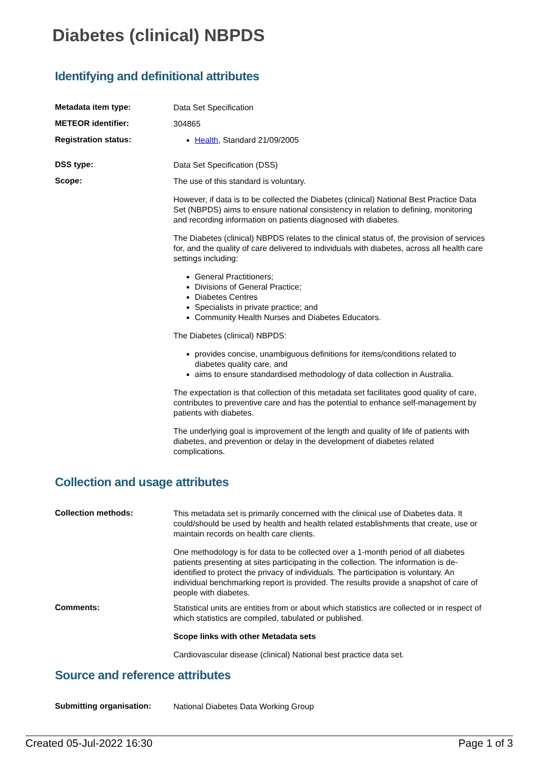Diabetes (clinical) NBPDS
Identifying and definitional attributes
Metadata item type:
Data Set Specification
METEOR identifier:
304865
Registration status:
Health, Standard 21/09/2005
DSS type:
Data Set Specification (DSS)
Scope:
The use of this standard is voluntary.
However, if data is to be collected the Diabetes (clinical) National Best Practice Data Set (NBPDS) aims to ensure national consistency in relation to defining, monitoring and recording information on patients diagnosed with diabetes.
The Diabetes (clinical) NBPDS relates to the clinical status of, the provision of services for, and the quality of care delivered to individuals with diabetes, across all health care settings including:
General Practitioners;
Divisions of General Practice;
Diabetes Centres
Specialists in private practice; and
Community Health Nurses and Diabetes Educators.
The Diabetes (clinical) NBPDS:
provides concise, unambiguous definitions for items/conditions related to diabetes quality care, and
aims to ensure standardised methodology of data collection in Australia.
The expectation is that collection of this metadata set facilitates good quality of care, contributes to preventive care and has the potential to enhance self-management by patients with diabetes.
The underlying goal is improvement of the length and quality of life of patients with diabetes, and prevention or delay in the development of diabetes related complications.
Collection and usage attributes
Collection methods:
This metadata set is primarily concerned with the clinical use of Diabetes data. It could/should be used by health and health related establishments that create, use or maintain records on health care clients.
One methodology is for data to be collected over a 1-month period of all diabetes patients presenting at sites participating in the collection. The information is de-identified to protect the privacy of individuals. The participation is voluntary. An individual benchmarking report is provided. The results provide a snapshot of care of people with diabetes.
Comments:
Statistical units are entities from or about which statistics are collected or in respect of which statistics are compiled, tabulated or published.
Scope links with other Metadata sets
Cardiovascular disease (clinical) National best practice data set.
Source and reference attributes
Submitting organisation:
National Diabetes Data Working Group
Created 05-Jul-2022 16:30 Page 1 of 3